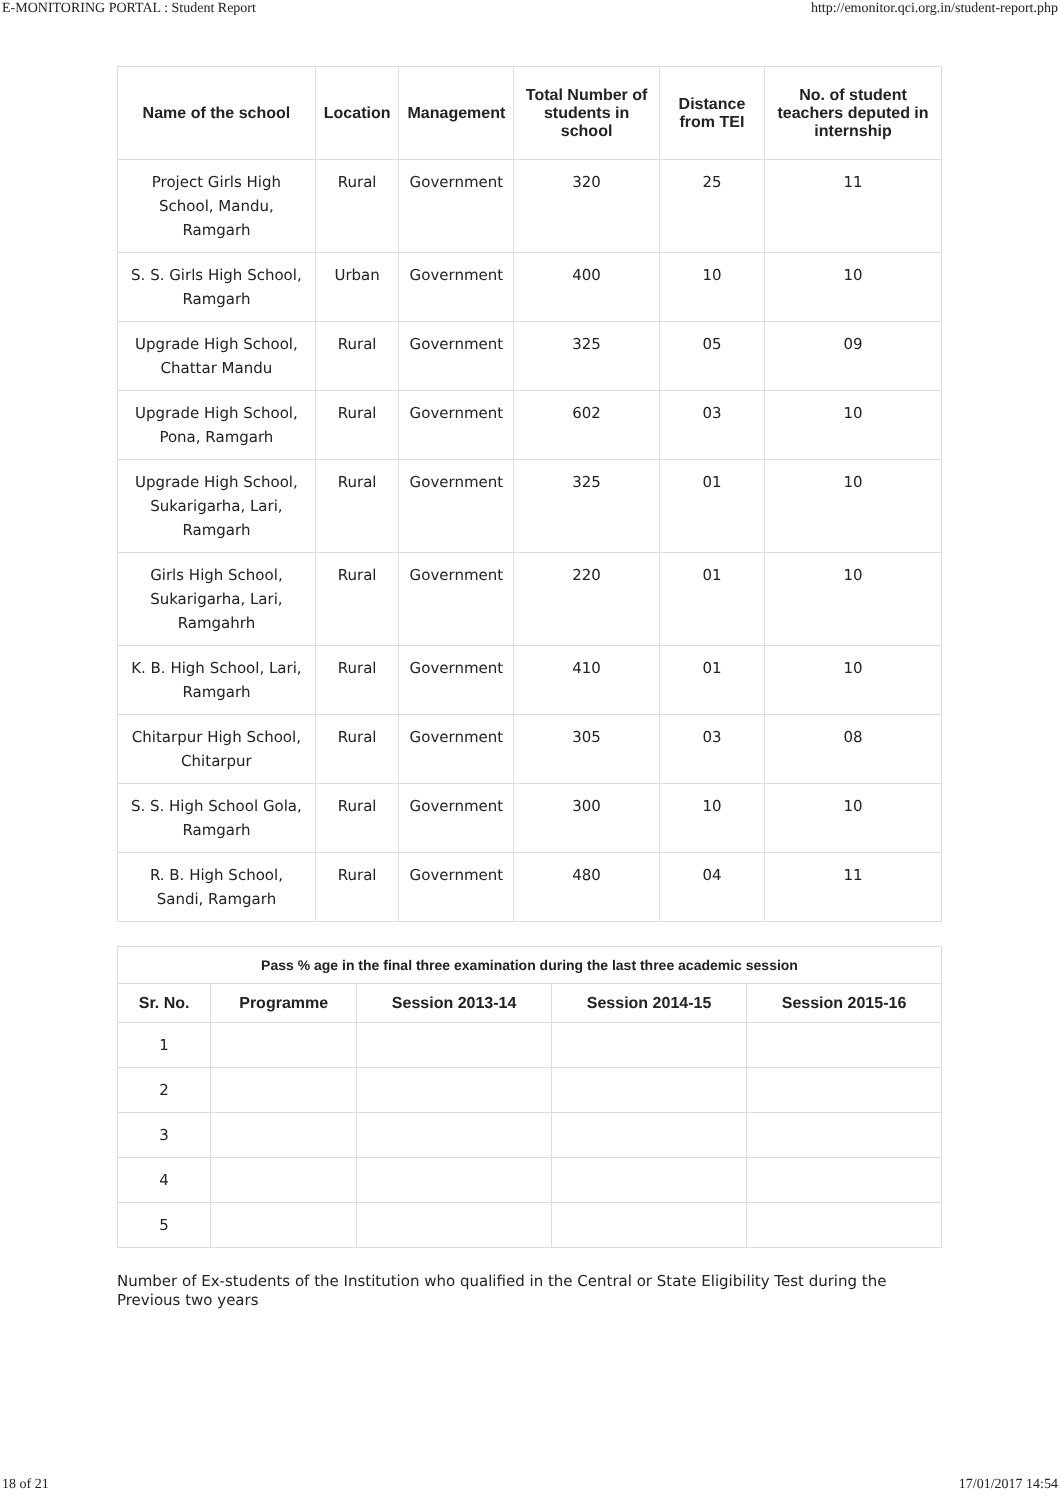E-MONITORING PORTAL : Student Report http://emonitor.qci.org.in/student-report.php
| Name of the school | Location | Management | Total Number of students in school | Distance from TEI | No. of student teachers deputed in internship |
| --- | --- | --- | --- | --- | --- |
| Project Girls High School, Mandu, Ramgarh | Rural | Government | 320 | 25 | 11 |
| S. S. Girls High School, Ramgarh | Urban | Government | 400 | 10 | 10 |
| Upgrade High School, Chattar Mandu | Rural | Government | 325 | 05 | 09 |
| Upgrade High School, Pona, Ramgarh | Rural | Government | 602 | 03 | 10 |
| Upgrade High School, Sukarigarha, Lari, Ramgarh | Rural | Government | 325 | 01 | 10 |
| Girls High School, Sukarigarha, Lari, Ramgahrh | Rural | Government | 220 | 01 | 10 |
| K. B. High School, Lari, Ramgarh | Rural | Government | 410 | 01 | 10 |
| Chitarpur High School, Chitarpur | Rural | Government | 305 | 03 | 08 |
| S. S. High School Gola, Ramgarh | Rural | Government | 300 | 10 | 10 |
| R. B. High School, Sandi, Ramgarh | Rural | Government | 480 | 04 | 11 |
| Pass % age in the final three examination during the last three academic session | | | | |
| --- | --- | --- | --- | --- |
| Sr. No. | Programme | Session 2013-14 | Session 2014-15 | Session 2015-16 |
| 1 | | | | |
| 2 | | | | |
| 3 | | | | |
| 4 | | | | |
| 5 | | | | |
Number of Ex-students of the Institution who qualified in the Central or State Eligibility Test during the Previous two years
18 of 21 17/01/2017 14:54